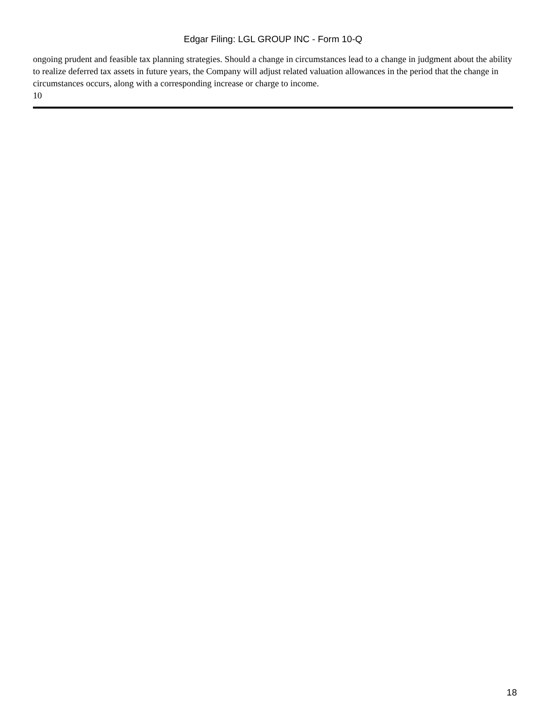Edgar Filing: LGL GROUP INC - Form 10-Q
ongoing prudent and feasible tax planning strategies. Should a change in circumstances lead to a change in judgment about the ability to realize deferred tax assets in future years, the Company will adjust related valuation allowances in the period that the change in circumstances occurs, along with a corresponding increase or charge to income.
10
18